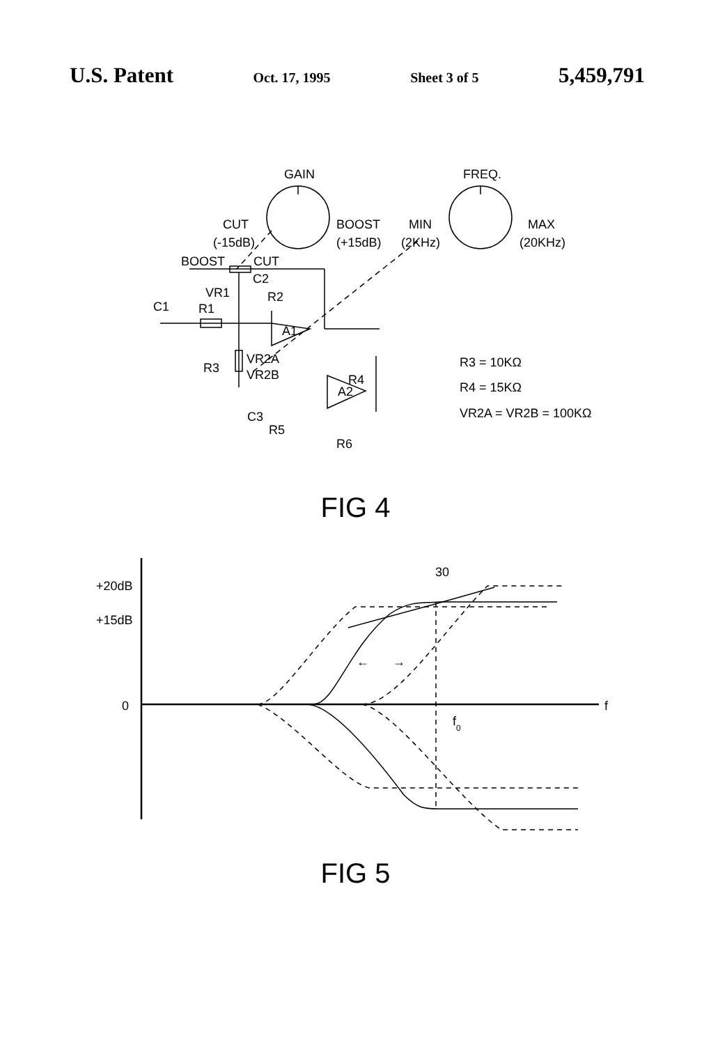U.S. Patent Oct. 17, 1995 Sheet 3 of 5 5,459,791
GAIN
FREQ.
CUT
(-15dB)
BOOST
(+15dB)
MIN
(2KHz)
MAX
(20KHz)
BOOST
CUT
C2
VR1
R2
C1
R1
A1
VR2A
VR2B
R3
R4
A2
C3
R5
R6
R3 = 10KΩ
R4 = 15KΩ
VR2A = VR2B = 100KΩ
FIG 4
+20dB
+15dB
0
f
f0
30
←
→
FIG 5